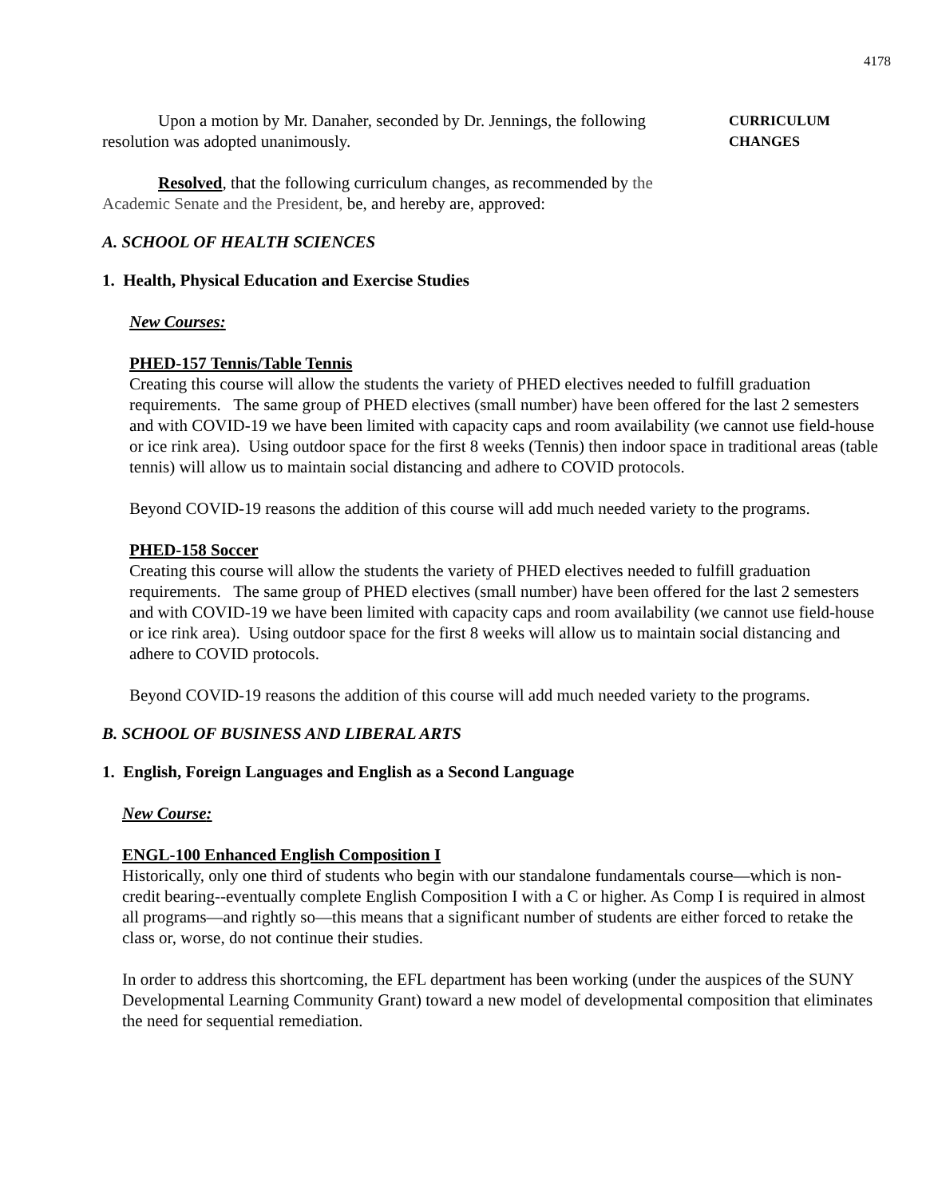4178
Upon a motion by Mr. Danaher, seconded by Dr. Jennings, the following resolution was adopted unanimously.
CURRICULUM
CHANGES
Resolved, that the following curriculum changes, as recommended by the Academic Senate and the President, be, and hereby are, approved:
A. SCHOOL OF HEALTH SCIENCES
1. Health, Physical Education and Exercise Studies
New Courses:
PHED-157 Tennis/Table Tennis
Creating this course will allow the students the variety of PHED electives needed to fulfill graduation requirements. The same group of PHED electives (small number) have been offered for the last 2 semesters and with COVID-19 we have been limited with capacity caps and room availability (we cannot use field-house or ice rink area). Using outdoor space for the first 8 weeks (Tennis) then indoor space in traditional areas (table tennis) will allow us to maintain social distancing and adhere to COVID protocols.
Beyond COVID-19 reasons the addition of this course will add much needed variety to the programs.
PHED-158 Soccer
Creating this course will allow the students the variety of PHED electives needed to fulfill graduation requirements. The same group of PHED electives (small number) have been offered for the last 2 semesters and with COVID-19 we have been limited with capacity caps and room availability (we cannot use field-house or ice rink area). Using outdoor space for the first 8 weeks will allow us to maintain social distancing and adhere to COVID protocols.
Beyond COVID-19 reasons the addition of this course will add much needed variety to the programs.
B. SCHOOL OF BUSINESS AND LIBERAL ARTS
1. English, Foreign Languages and English as a Second Language
New Course:
ENGL-100 Enhanced English Composition I
Historically, only one third of students who begin with our standalone fundamentals course—which is non-credit bearing--eventually complete English Composition I with a C or higher. As Comp I is required in almost all programs—and rightly so—this means that a significant number of students are either forced to retake the class or, worse, do not continue their studies.
In order to address this shortcoming, the EFL department has been working (under the auspices of the SUNY Developmental Learning Community Grant) toward a new model of developmental composition that eliminates the need for sequential remediation.